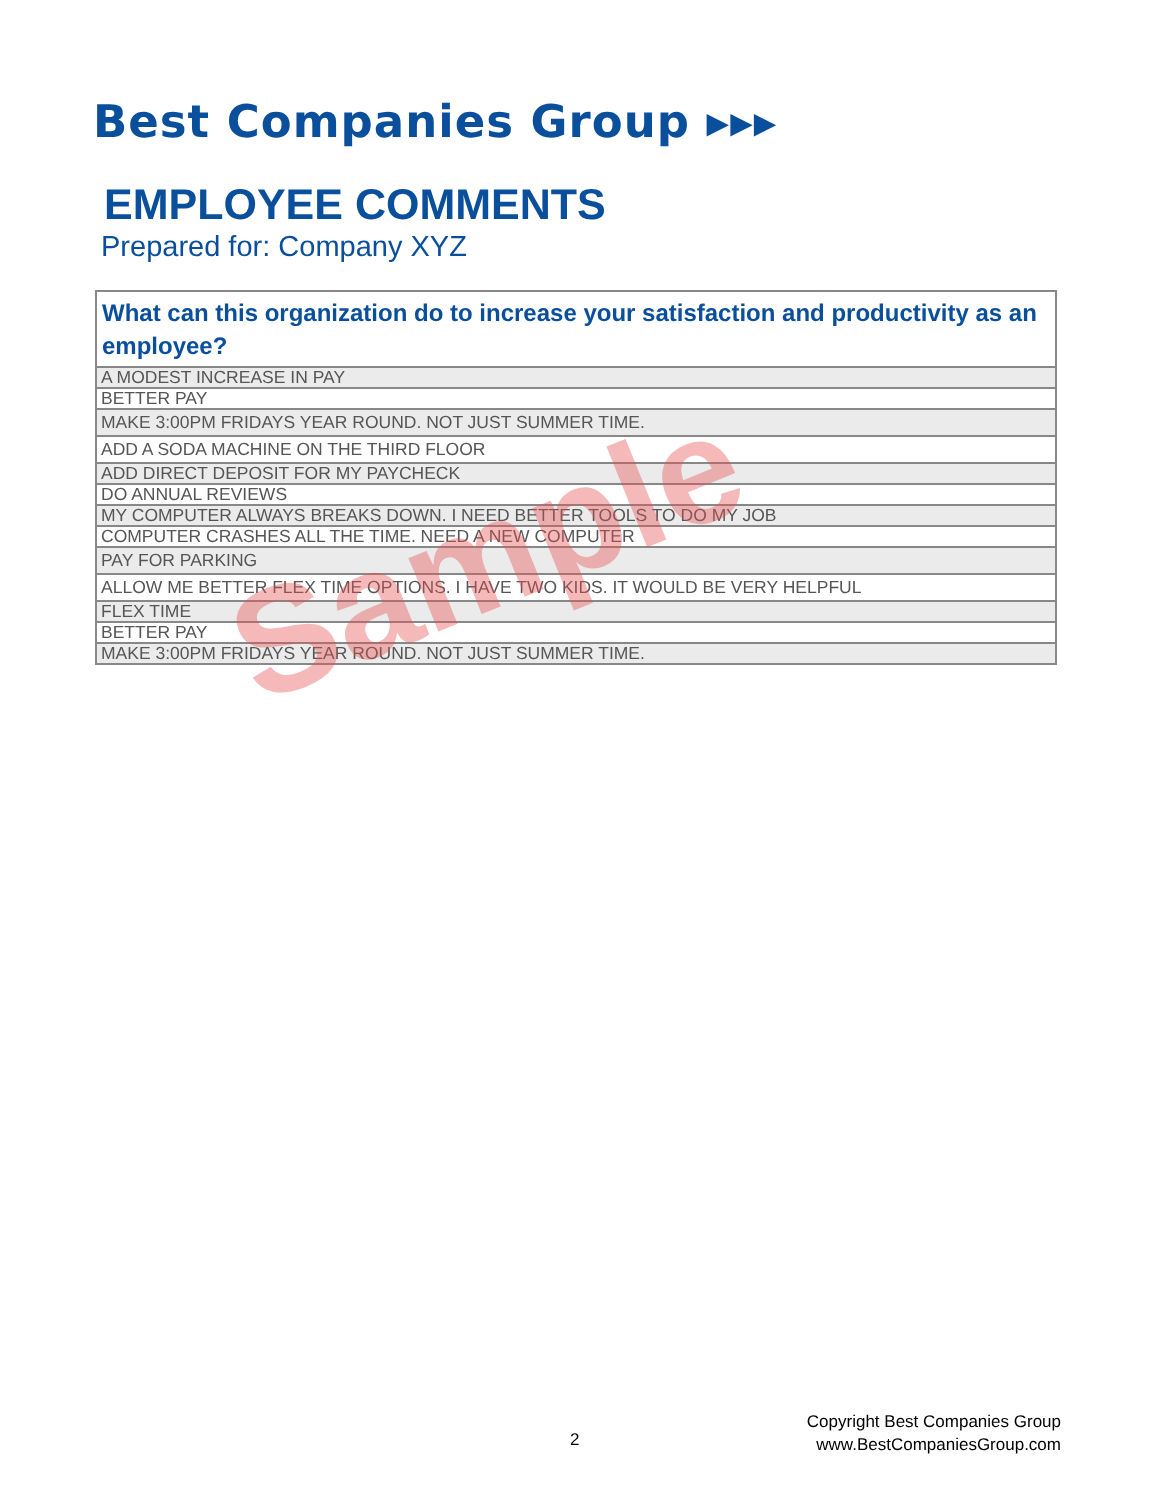Best Companies Group ▸▸▸
EMPLOYEE COMMENTS
Prepared for: Company XYZ
| What can this organization do to increase your satisfaction and productivity as an employee? |
| --- |
| A MODEST INCREASE IN PAY |
| BETTER PAY |
| MAKE 3:00PM FRIDAYS YEAR ROUND. NOT JUST SUMMER TIME. |
| ADD A SODA MACHINE ON THE THIRD FLOOR |
| ADD DIRECT DEPOSIT FOR MY PAYCHECK |
| DO ANNUAL REVIEWS |
| MY COMPUTER ALWAYS BREAKS DOWN. I NEED BETTER TOOLS TO DO MY JOB |
| COMPUTER CRASHES ALL THE TIME. NEED A NEW COMPUTER |
| PAY FOR PARKING |
| ALLOW ME BETTER FLEX TIME OPTIONS. I HAVE TWO KIDS. IT WOULD BE VERY HELPFUL |
| FLEX TIME |
| BETTER PAY |
| MAKE 3:00PM FRIDAYS YEAR ROUND. NOT JUST SUMMER TIME. |
Sample
2
Copyright Best Companies Group
www.BestCompaniesGroup.com